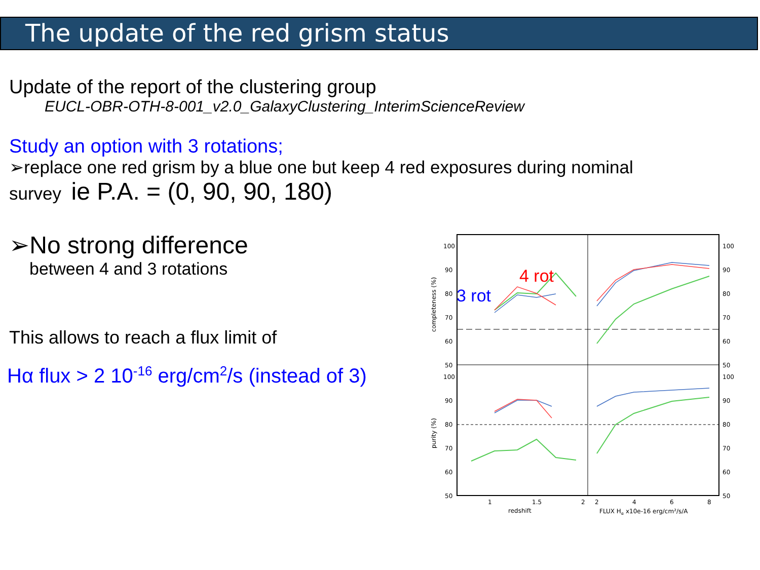The update of the red grism status
Update of the report of the clustering group
EUCL-OBR-OTH-8-001_v2.0_GalaxyClustering_InterimScienceReview
Study an option with 3 rotations;
➢replace one red grism by a blue one but keep 4 red exposures during nominal
survey ie P.A. = (0, 90, 90, 180)
➢No strong difference
between 4 and 3 rotations
This allows to reach a flux limit of
Hα flux > 2 10<sup>-16</sup> erg/cm<sup>2</sup>/s (instead of 3)
4 rot
3 rot
100
90
80
70
60
50
100
90
80
70
60
50
100
90
80
70
60
50
100
90
80
70
60
50
completeness (%)
purity (%)
1
1.5
2
2
4
6
8
redshift
FLUX Hα x10e-16 erg/cm²/s/A